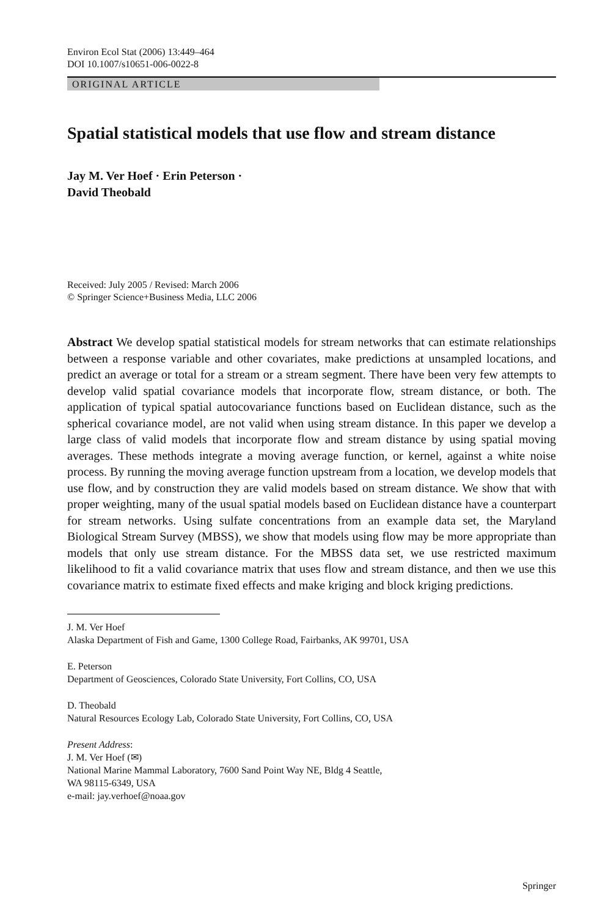Environ Ecol Stat (2006) 13:449–464
DOI 10.1007/s10651-006-0022-8
ORIGINAL ARTICLE
Spatial statistical models that use flow and stream distance
Jay M. Ver Hoef · Erin Peterson ·
David Theobald
Received: July 2005 / Revised: March 2006
© Springer Science+Business Media, LLC 2006
Abstract We develop spatial statistical models for stream networks that can estimate relationships between a response variable and other covariates, make predictions at unsampled locations, and predict an average or total for a stream or a stream segment. There have been very few attempts to develop valid spatial covariance models that incorporate flow, stream distance, or both. The application of typical spatial autocovariance functions based on Euclidean distance, such as the spherical covariance model, are not valid when using stream distance. In this paper we develop a large class of valid models that incorporate flow and stream distance by using spatial moving averages. These methods integrate a moving average function, or kernel, against a white noise process. By running the moving average function upstream from a location, we develop models that use flow, and by construction they are valid models based on stream distance. We show that with proper weighting, many of the usual spatial models based on Euclidean distance have a counterpart for stream networks. Using sulfate concentrations from an example data set, the Maryland Biological Stream Survey (MBSS), we show that models using flow may be more appropriate than models that only use stream distance. For the MBSS data set, we use restricted maximum likelihood to fit a valid covariance matrix that uses flow and stream distance, and then we use this covariance matrix to estimate fixed effects and make kriging and block kriging predictions.
J. M. Ver Hoef
Alaska Department of Fish and Game, 1300 College Road, Fairbanks, AK 99701, USA
E. Peterson
Department of Geosciences, Colorado State University, Fort Collins, CO, USA
D. Theobald
Natural Resources Ecology Lab, Colorado State University, Fort Collins, CO, USA
Present Address:
J. M. Ver Hoef (✉)
National Marine Mammal Laboratory, 7600 Sand Point Way NE, Bldg 4 Seattle,
WA 98115-6349, USA
e-mail: jay.verhoef@noaa.gov
Springer